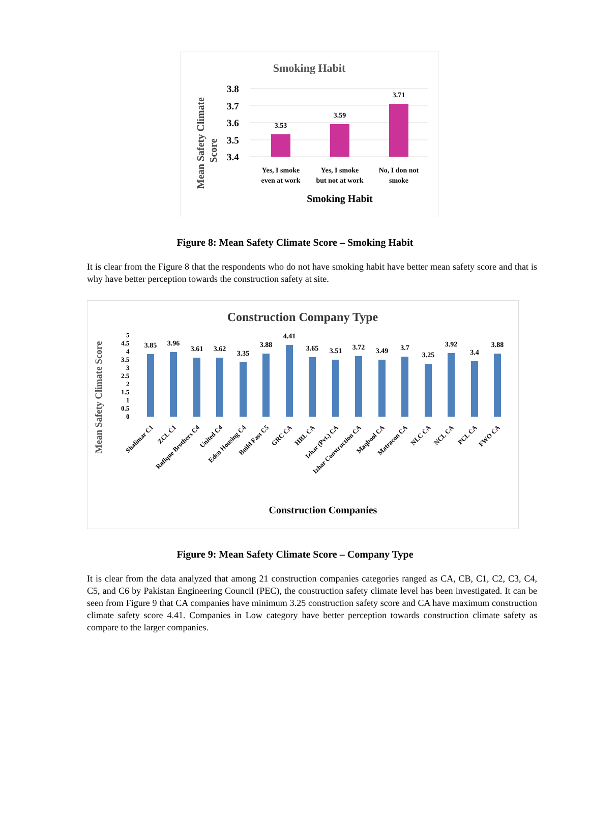Smoking Habit
Mean Safety Climate
Score
3.8
3.7
3.6
3.5
3.4
3.53
3.59
3.71
Yes, I smoke
even at work
Yes, I smoke
but not at work
No, I don not
smoke
Smoking Habit
Figure 8: Mean Safety Climate Score – Smoking Habit
It is clear from the Figure 8 that the respondents who do not have smoking habit have better mean safety score and that is why have better perception towards the construction safety at site.
Construction Company Type
Mean Safety Climate Score
5
4.5
4
3.5
3
2.5
2
1.5
1
0.5
0
3.85
3.96
3.61
3.62
3.35
3.88
4.41
3.65
3.51
3.72
3.49
3.7
3.25
3.92
3.4
3.88
Shalimar C1
ZCL C1
Rafique Brothers C4
United C4
Eden Housing C4
Build Fast C5
GRC CA
HRL CA
Izhar (Pvt.) CA
Izhar Construction CA
Maqbool CA
Matracon CA
NLC CA
NCL CA
PCL CA
FWO CA
Construction Companies
Figure 9: Mean Safety Climate Score – Company Type
It is clear from the data analyzed that among 21 construction companies categories ranged as CA, CB, C1, C2, C3, C4, C5, and C6 by Pakistan Engineering Council (PEC), the construction safety climate level has been investigated. It can be seen from Figure 9 that CA companies have minimum 3.25 construction safety score and CA have maximum construction climate safety score 4.41. Companies in Low category have better perception towards construction climate safety as compare to the larger companies.